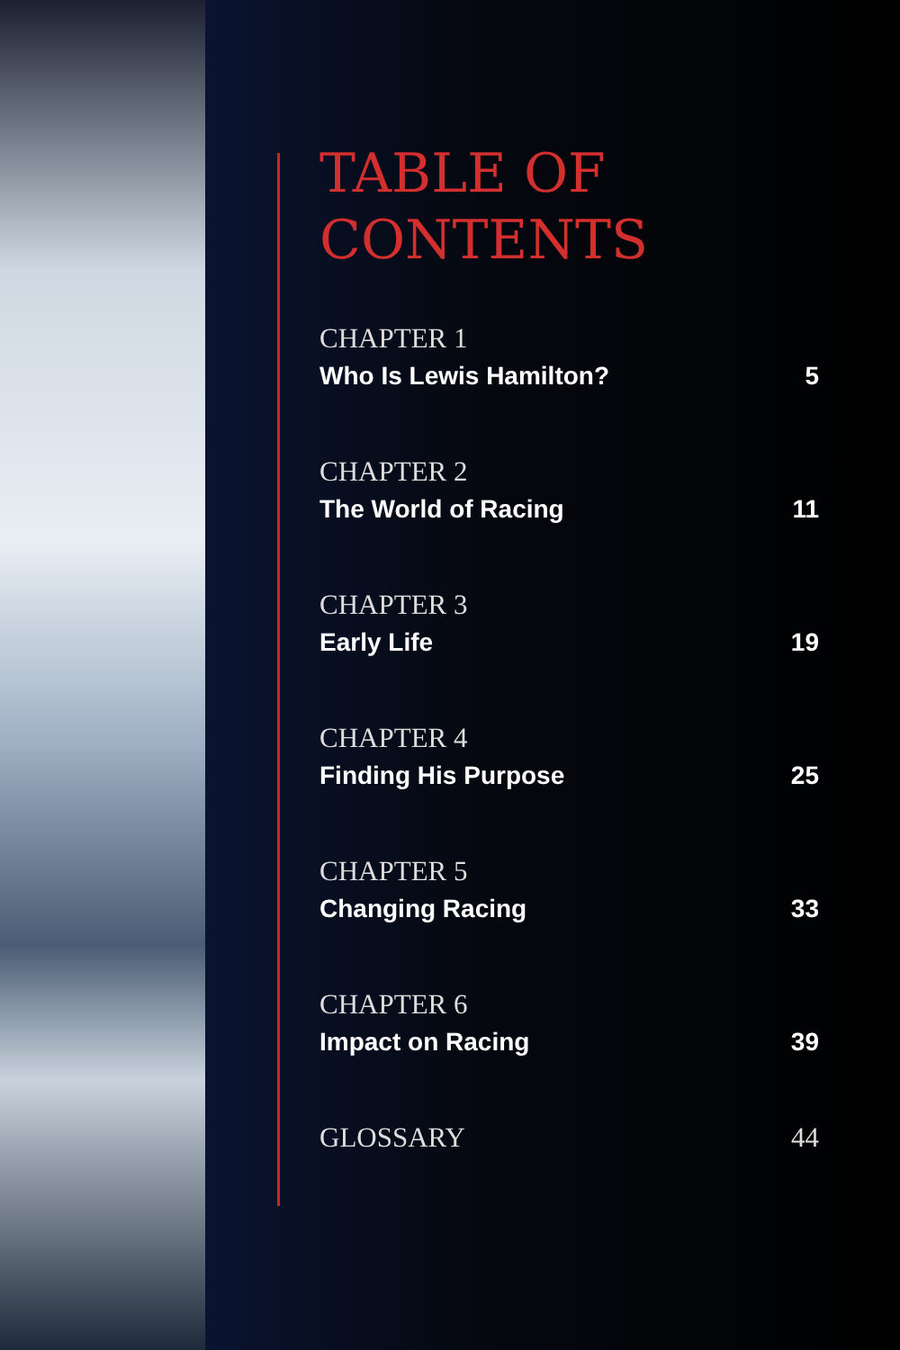TABLE OF
CONTENTS
CHAPTER 1
Who Is Lewis Hamilton? 5
CHAPTER 2
The World of Racing 11
CHAPTER 3
Early Life 19
CHAPTER 4
Finding His Purpose 25
CHAPTER 5
Changing Racing 33
CHAPTER 6
Impact on Racing 39
GLOSSARY 44